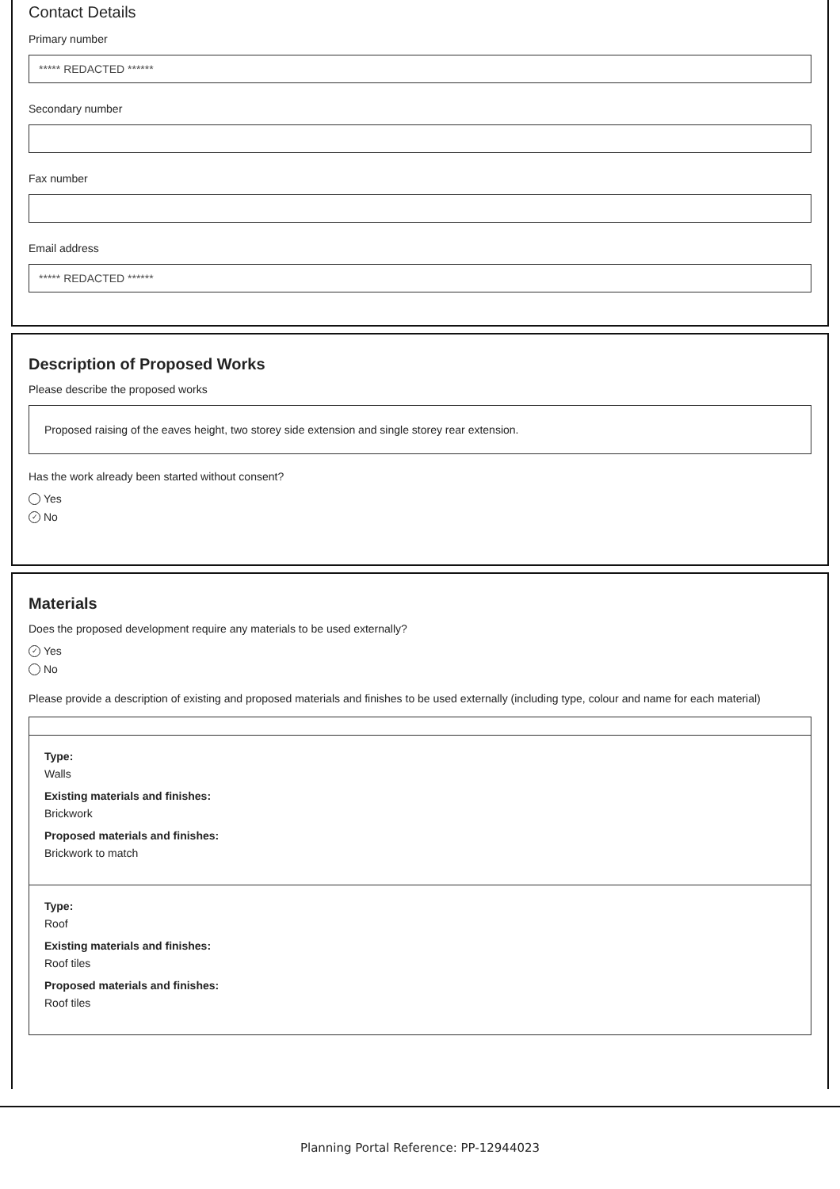Contact Details
Primary number
***** REDACTED ******
Secondary number
Fax number
Email address
***** REDACTED ******
Description of Proposed Works
Please describe the proposed works
Proposed raising of the eaves height, two storey side extension and single storey rear extension.
Has the work already been started without consent?
Yes
✓ No
Materials
Does the proposed development require any materials to be used externally?
✓ Yes
No
Please provide a description of existing and proposed materials and finishes to be used externally (including type, colour and name for each material)
Type:
Walls
Existing materials and finishes:
Brickwork
Proposed materials and finishes:
Brickwork to match
Type:
Roof
Existing materials and finishes:
Roof tiles
Proposed materials and finishes:
Roof tiles
Planning Portal Reference: PP-12944023